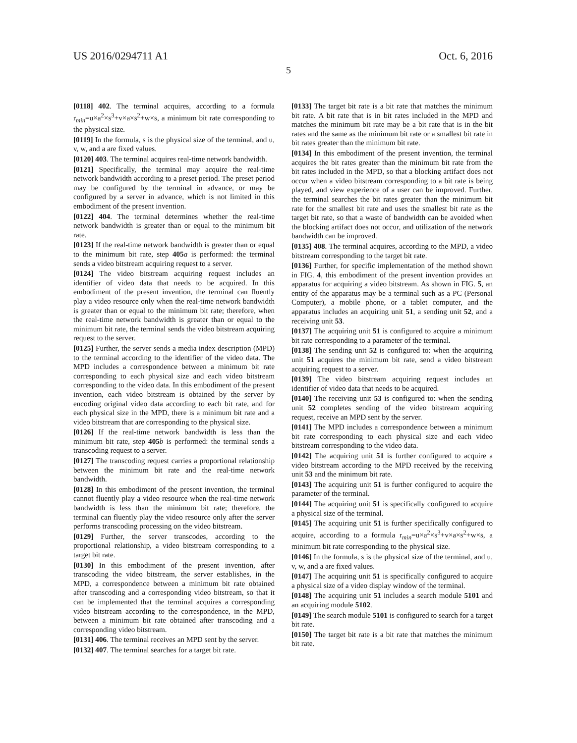US 2016/0294711 A1 Oct. 6, 2016
5
[0118] 402. The terminal acquires, according to a formula r<sub>min</sub>=u×a<sup>2</sup>×s<sup>3</sup>+v×a×s<sup>2</sup>+w×s, a minimum bit rate corresponding to the physical size.
[0119] In the formula, s is the physical size of the terminal, and u, v, w, and a are fixed values.
[0120] 403. The terminal acquires real-time network bandwidth.
[0121] Specifically, the terminal may acquire the real-time network bandwidth according to a preset period. The preset period may be configured by the terminal in advance, or may be configured by a server in advance, which is not limited in this embodiment of the present invention.
[0122] 404. The terminal determines whether the real-time network bandwidth is greater than or equal to the minimum bit rate.
[0123] If the real-time network bandwidth is greater than or equal to the minimum bit rate, step 405 a is performed: the terminal sends a video bitstream acquiring request to a server.
[0124] The video bitstream acquiring request includes an identifier of video data that needs to be acquired. In this embodiment of the present invention, the terminal can fluently play a video resource only when the real-time network bandwidth is greater than or equal to the minimum bit rate; therefore, when the real-time network bandwidth is greater than or equal to the minimum bit rate, the terminal sends the video bitstream acquiring request to the server.
[0125] Further, the server sends a media index description (MPD) to the terminal according to the identifier of the video data. The MPD includes a correspondence between a minimum bit rate corresponding to each physical size and each video bitstream corresponding to the video data. In this embodiment of the present invention, each video bitstream is obtained by the server by encoding original video data according to each bit rate, and for each physical size in the MPD, there is a minimum bit rate and a video bitstream that are corresponding to the physical size.
[0126] If the real-time network bandwidth is less than the minimum bit rate, step 405 b is performed: the terminal sends a transcoding request to a server.
[0127] The transcoding request carries a proportional relationship between the minimum bit rate and the real-time network bandwidth.
[0128] In this embodiment of the present invention, the terminal cannot fluently play a video resource when the real-time network bandwidth is less than the minimum bit rate; therefore, the terminal can fluently play the video resource only after the server performs transcoding processing on the video bitstream.
[0129] Further, the server transcodes, according to the proportional relationship, a video bitstream corresponding to a target bit rate.
[0130] In this embodiment of the present invention, after transcoding the video bitstream, the server establishes, in the MPD, a correspondence between a minimum bit rate obtained after transcoding and a corresponding video bitstream, so that it can be implemented that the terminal acquires a corresponding video bitstream according to the correspondence, in the MPD, between a minimum bit rate obtained after transcoding and a corresponding video bitstream.
[0131] 406. The terminal receives an MPD sent by the server.
[0132] 407. The terminal searches for a target bit rate.
[0133] The target bit rate is a bit rate that matches the minimum bit rate. A bit rate that is in bit rates included in the MPD and matches the minimum bit rate may be a bit rate that is in the bit rates and the same as the minimum bit rate or a smallest bit rate in bit rates greater than the minimum bit rate.
[0134] In this embodiment of the present invention, the terminal acquires the bit rates greater than the minimum bit rate from the bit rates included in the MPD, so that a blocking artifact does not occur when a video bitstream corresponding to a bit rate is being played, and view experience of a user can be improved. Further, the terminal searches the bit rates greater than the minimum bit rate for the smallest bit rate and uses the smallest bit rate as the target bit rate, so that a waste of bandwidth can be avoided when the blocking artifact does not occur, and utilization of the network bandwidth can be improved.
[0135] 408. The terminal acquires, according to the MPD, a video bitstream corresponding to the target bit rate.
[0136] Further, for specific implementation of the method shown in FIG. 4, this embodiment of the present invention provides an apparatus for acquiring a video bitstream. As shown in FIG. 5, an entity of the apparatus may be a terminal such as a PC (Personal Computer), a mobile phone, or a tablet computer, and the apparatus includes an acquiring unit 51, a sending unit 52, and a receiving unit 53.
[0137] The acquiring unit 51 is configured to acquire a minimum bit rate corresponding to a parameter of the terminal.
[0138] The sending unit 52 is configured to: when the acquiring unit 51 acquires the minimum bit rate, send a video bitstream acquiring request to a server.
[0139] The video bitstream acquiring request includes an identifier of video data that needs to be acquired.
[0140] The receiving unit 53 is configured to: when the sending unit 52 completes sending of the video bitstream acquiring request, receive an MPD sent by the server.
[0141] The MPD includes a correspondence between a minimum bit rate corresponding to each physical size and each video bitstream corresponding to the video data.
[0142] The acquiring unit 51 is further configured to acquire a video bitstream according to the MPD received by the receiving unit 53 and the minimum bit rate.
[0143] The acquiring unit 51 is further configured to acquire the parameter of the terminal.
[0144] The acquiring unit 51 is specifically configured to acquire a physical size of the terminal.
[0145] The acquiring unit 51 is further specifically configured to acquire, according to a formula r<sub>min</sub>=u×a<sup>2</sup>×s<sup>3</sup>+v×a×s<sup>2</sup>+w×s, a minimum bit rate corresponding to the physical size.
[0146] In the formula, s is the physical size of the terminal, and u, v, w, and a are fixed values.
[0147] The acquiring unit 51 is specifically configured to acquire a physical size of a video display window of the terminal.
[0148] The acquiring unit 51 includes a search module 5101 and an acquiring module 5102.
[0149] The search module 5101 is configured to search for a target bit rate.
[0150] The target bit rate is a bit rate that matches the minimum bit rate.